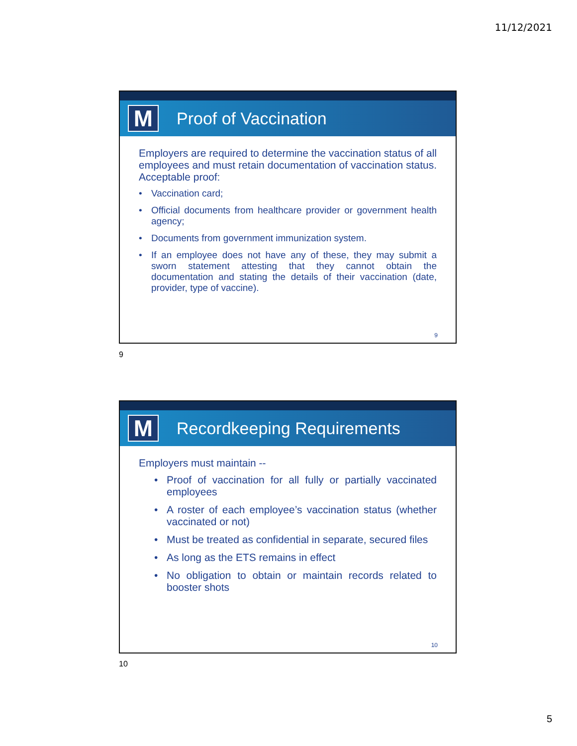11/12/2021
M
Proof of Vaccination
Employers are required to determine the vaccination status of all employees and must retain documentation of vaccination status. Acceptable proof:
• Vaccination card;
• Official documents from healthcare provider or government health agency;
• Documents from government immunization system.
• If an employee does not have any of these, they may submit a sworn statement attesting that they cannot obtain the documentation and stating the details of their vaccination (date, provider, type of vaccine).
9
9
M
Recordkeeping Requirements
Employers must maintain --
• Proof of vaccination for all fully or partially vaccinated employees
• A roster of each employee’s vaccination status (whether vaccinated or not)
• Must be treated as confidential in separate, secured files
• As long as the ETS remains in effect
• No obligation to obtain or maintain records related to booster shots
10
10
5